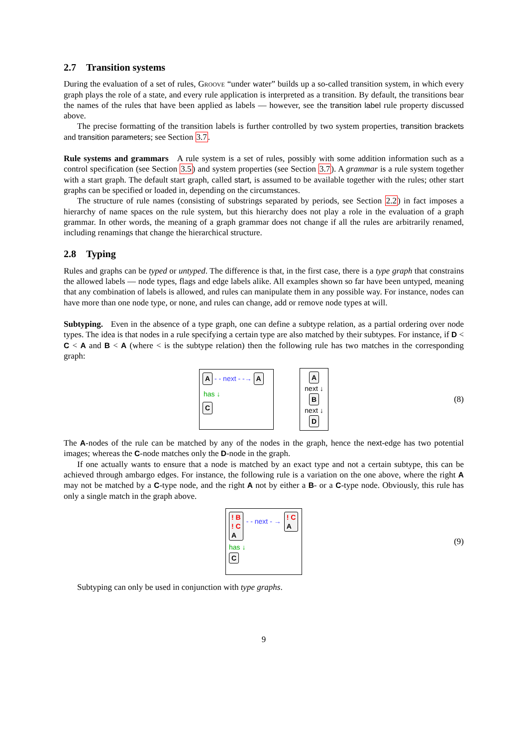2.7 Transition systems
During the evaluation of a set of rules, Groove “under water” builds up a so-called transition system, in which every graph plays the role of a state, and every rule application is interpreted as a transition. By default, the transitions bear the names of the rules that have been applied as labels — however, see the transition label rule property discussed above.
The precise formatting of the transition labels is further controlled by two system properties, transition brackets and transition parameters; see Section 3.7.
Rule systems and grammars A rule system is a set of rules, possibly with some addition information such as a control specification (see Section 3.5) and system properties (see Section 3.7). A grammar is a rule system together with a start graph. The default start graph, called start, is assumed to be available together with the rules; other start graphs can be specified or loaded in, depending on the circumstances.
The structure of rule names (consisting of substrings separated by periods, see Section 2.2) in fact imposes a hierarchy of name spaces on the rule system, but this hierarchy does not play a role in the evaluation of a graph grammar. In other words, the meaning of a graph grammar does not change if all the rules are arbitrarily renamed, including renamings that change the hierarchical structure.
2.8 Typing
Rules and graphs can be typed or untyped. The difference is that, in the first case, there is a type graph that constrains the allowed labels — node types, flags and edge labels alike. All examples shown so far have been untyped, meaning that any combination of labels is allowed, and rules can manipulate them in any possible way. For instance, nodes can have more than one node type, or none, and rules can change, add or remove node types at will.
Subtyping. Even in the absence of a type graph, one can define a subtype relation, as a partial ordering over node types. The idea is that nodes in a rule specifying a certain type are also matched by their subtypes. For instance, if D < C < A and B < A (where < is the subtype relation) then the following rule has two matches in the corresponding graph:
A - - next - -→ A
has ↓
C
A
next ↓
B
next ↓
D
(8)
The A-nodes of the rule can be matched by any of the nodes in the graph, hence the next-edge has two potential images; whereas the C-node matches only the D-node in the graph.
If one actually wants to ensure that a node is matched by an exact type and not a certain subtype, this can be achieved through ambargo edges. For instance, the following rule is a variation on the one above, where the right A may not be matched by a C-type node, and the right A not by either a B- or a C-type node. Obviously, this rule has only a single match in the graph above.
! B
! C
A - - next - → ! C
A
has ↓
C
(9)
Subtyping can only be used in conjunction with type graphs.
9